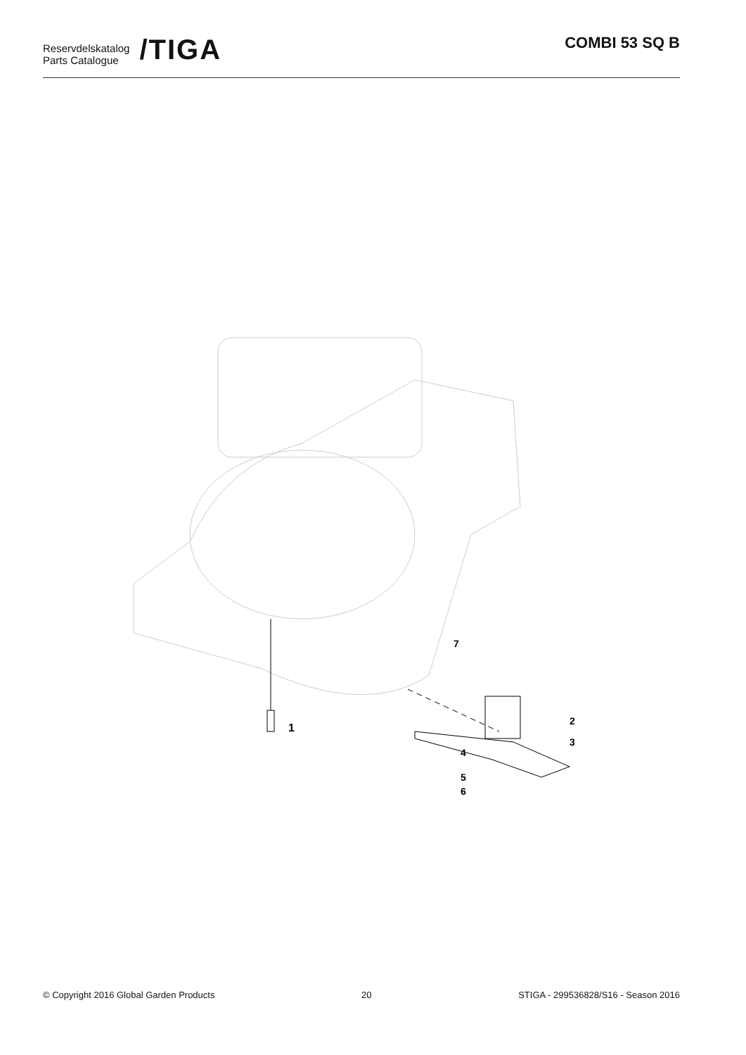Reservdelskatalog
Parts Catalogue
/TIGA
COMBI 53 SQ B
1
2
3
4
5
6
7
© Copyright 2016 Global Garden Products 20 STIGA - 299536828/S16 - Season 2016